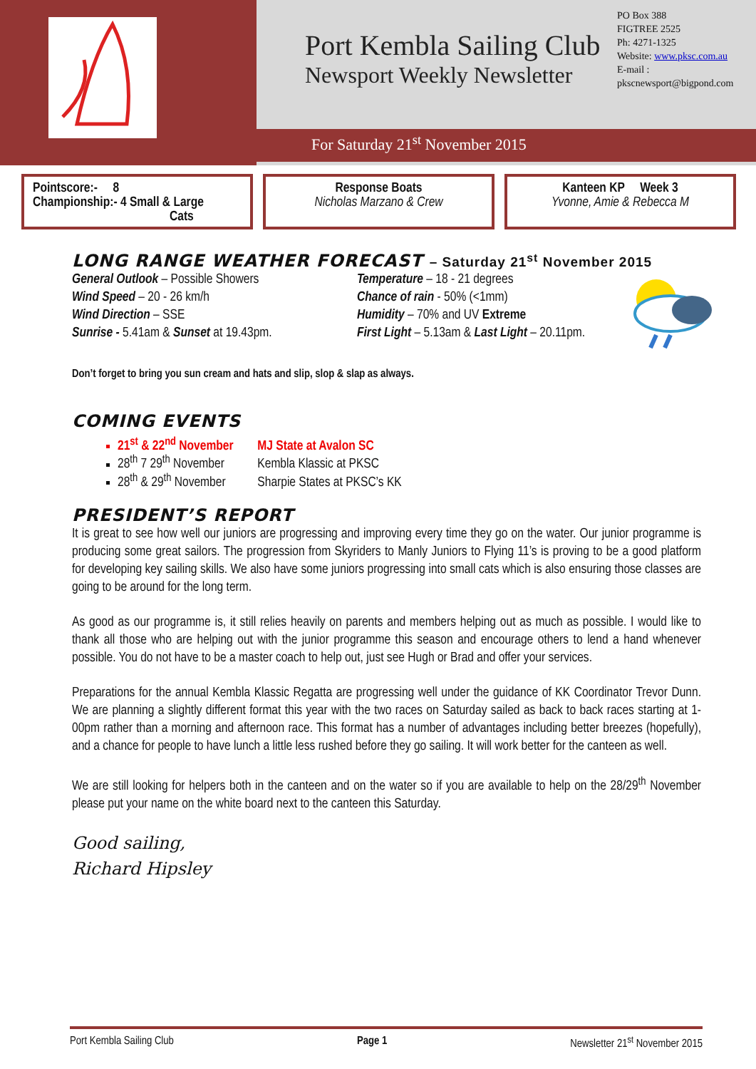Port Kembla Sailing Club
Newsport Weekly Newsletter
PO Box 388
FIGTREE 2525
Ph: 4271-1325
Website: www.pksc.com.au
E-mail :
pkscnewsport@bigpond.com
For Saturday 21<sup>st</sup> November 2015
Pointscore:- 8
Championship:- 4 Small & Large
Cats
Response Boats
Nicholas Marzano & Crew
Kanteen KP Week 3
Yvonne, Amie & Rebecca M
LONG RANGE WEATHER FORECAST – Saturday 21<sup>st</sup> November 2015
General Outlook – Possible Showers
Wind Speed – 20 - 26 km/h
Wind Direction – SSE
Sunrise - 5.41am & Sunset at 19.43pm.
Temperature – 18 - 21 degrees
Chance of rain - 50% (<1mm)
Humidity – 70% and UV Extreme
First Light – 5.13am & Last Light – 20.11pm.
Don’t forget to bring you sun cream and hats and slip, slop & slap as always.
COMING EVENTS
21<sup>st</sup> & 22<sup>nd</sup> November MJ State at Avalon SC
28<sup>th</sup> 7 29<sup>th</sup> November Kembla Klassic at PKSC
28<sup>th</sup> & 29<sup>th</sup> November Sharpie States at PKSC’s KK
PRESIDENT’S REPORT
It is great to see how well our juniors are progressing and improving every time they go on the water. Our junior programme is producing some great sailors. The progression from Skyriders to Manly Juniors to Flying 11’s is proving to be a good platform for developing key sailing skills. We also have some juniors progressing into small cats which is also ensuring those classes are going to be around for the long term.
As good as our programme is, it still relies heavily on parents and members helping out as much as possible. I would like to thank all those who are helping out with the junior programme this season and encourage others to lend a hand whenever possible. You do not have to be a master coach to help out, just see Hugh or Brad and offer your services.
Preparations for the annual Kembla Klassic Regatta are progressing well under the guidance of KK Coordinator Trevor Dunn. We are planning a slightly different format this year with the two races on Saturday sailed as back to back races starting at 1-00pm rather than a morning and afternoon race. This format has a number of advantages including better breezes (hopefully), and a chance for people to have lunch a little less rushed before they go sailing. It will work better for the canteen as well.
We are still looking for helpers both in the canteen and on the water so if you are available to help on the 28/29<sup>th</sup> November please put your name on the white board next to the canteen this Saturday.
Good sailing,
Richard Hipsley
Port Kembla Sailing Club Page 1 Newsletter 21<sup>st</sup> November 2015